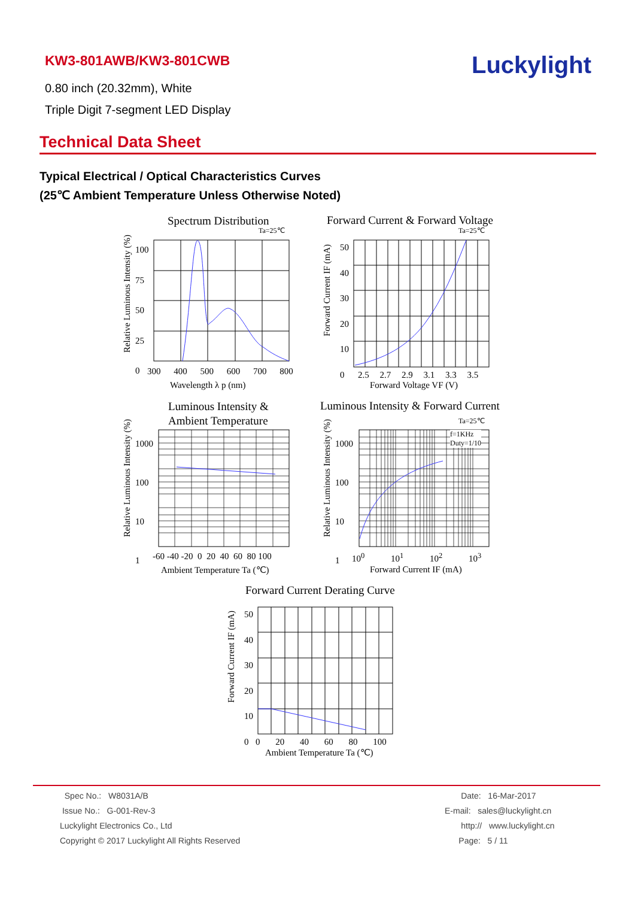KW3-801AWB/KW3-801CWB
0.80 inch (20.32mm), White
Triple Digit 7-segment LED Display
Luckylight
Technical Data Sheet
Typical Electrical / Optical Characteristics Curves
(25℃ Ambient Temperature Unless Otherwise Noted)
Spectrum Distribution
Ta=25℃
100
75
50
25
0
300 400 500 600 700 800
Wavelength λ p (nm)
Relative Luminous Intensity (%)
Forward Current & Forward Voltage
Ta=25℃
50
40
30
20
10
0
2.5 2.7 2.9 3.1 3.3 3.5
Forward Voltage VF (V)
Forward Current IF (mA)
Luminous Intensity &
Ambient Temperature
1000
100
10
1
-60 -40 -20 0 20 40 60 80 100
Ambient Temperature Ta (℃)
Relative Luminous Intensity (%)
Luminous Intensity & Forward Current
Ta=25℃
f=1KHz
Duty=1/10
1000
100
10
1
10<sup>0</sup> 10<sup>1</sup> 10<sup>2</sup> 10<sup>3</sup>
Forward Current IF (mA)
Relative Luminous Intensity (%)
Forward Current Derating Curve
50
40
30
20
10
0
0 20 40 60 80 100
Ambient Temperature Ta (℃)
Forward Current IF (mA)
Spec No.: W8031A/B
Issue No.: G-001-Rev-3
Luckylight Electronics Co., Ltd
Copyright © 2017 Luckylight All Rights Reserved
Date: 16-Mar-2017
E-mail: sales@luckylight.cn
http:// www.luckylight.cn
Page: 5 / 11